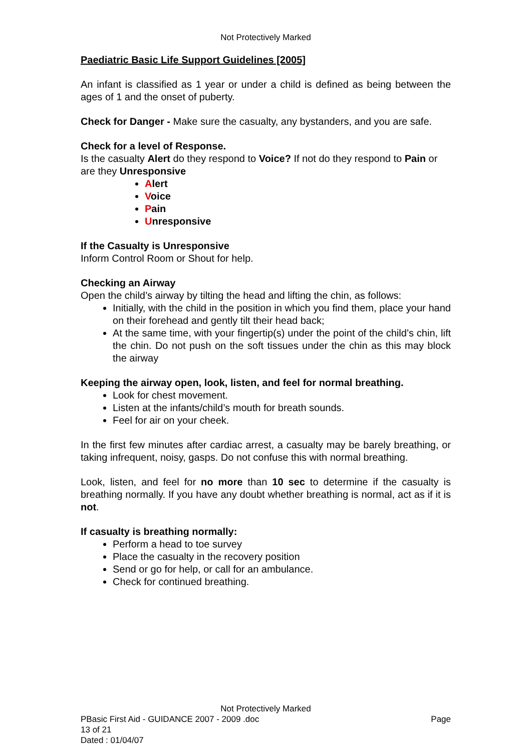Not Protectively Marked
Paediatric Basic Life Support Guidelines [2005]
An infant is classified as 1 year or under a child is defined as being between the ages of 1 and the onset of puberty.
Check for Danger - Make sure the casualty, any bystanders, and you are safe.
Check for a level of Response.
Is the casualty Alert do they respond to Voice? If not do they respond to Pain or are they Unresponsive
Alert
Voice
Pain
Unresponsive
If the Casualty is Unresponsive
Inform Control Room or Shout for help.
Checking an Airway
Open the child’s airway by tilting the head and lifting the chin, as follows:
Initially, with the child in the position in which you find them, place your hand on their forehead and gently tilt their head back;
At the same time, with your fingertip(s) under the point of the child’s chin, lift the chin. Do not push on the soft tissues under the chin as this may block the airway
Keeping the airway open, look, listen, and feel for normal breathing.
Look for chest movement.
Listen at the infants/child’s mouth for breath sounds.
Feel for air on your cheek.
In the first few minutes after cardiac arrest, a casualty may be barely breathing, or taking infrequent, noisy, gasps. Do not confuse this with normal breathing.
Look, listen, and feel for no more than 10 sec to determine if the casualty is breathing normally. If you have any doubt whether breathing is normal, act as if it is not.
If casualty is breathing normally:
Perform a head to toe survey
Place the casualty in the recovery position
Send or go for help, or call for an ambulance.
Check for continued breathing.
Not Protectively Marked
PBasic First Aid - GUIDANCE 2007 - 2009 .doc Page
13 of 21
Dated : 01/04/07